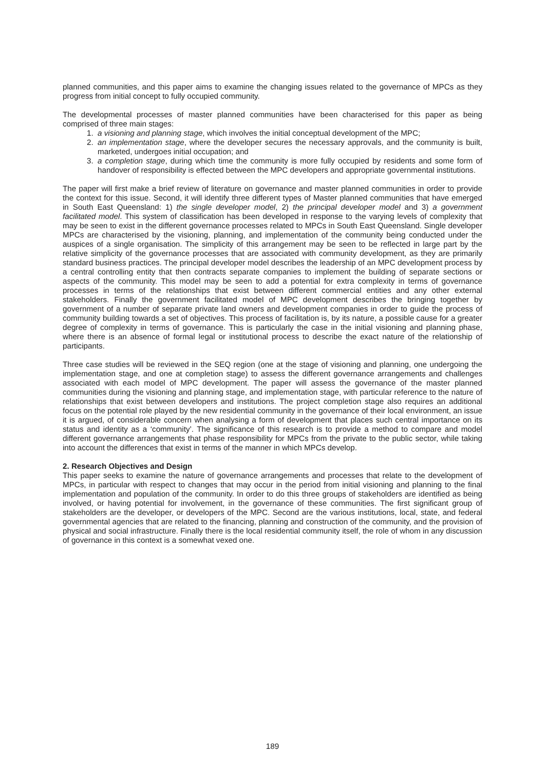planned communities, and this paper aims to examine the changing issues related to the governance of MPCs as they progress from initial concept to fully occupied community.
The developmental processes of master planned communities have been characterised for this paper as being comprised of three main stages:
1. a visioning and planning stage, which involves the initial conceptual development of the MPC;
2. an implementation stage, where the developer secures the necessary approvals, and the community is built, marketed, undergoes initial occupation; and
3. a completion stage, during which time the community is more fully occupied by residents and some form of handover of responsibility is effected between the MPC developers and appropriate governmental institutions.
The paper will first make a brief review of literature on governance and master planned communities in order to provide the context for this issue. Second, it will identify three different types of Master planned communities that have emerged in South East Queensland: 1) the single developer model, 2) the principal developer model and 3) a government facilitated model. This system of classification has been developed in response to the varying levels of complexity that may be seen to exist in the different governance processes related to MPCs in South East Queensland. Single developer MPCs are characterised by the visioning, planning, and implementation of the community being conducted under the auspices of a single organisation. The simplicity of this arrangement may be seen to be reflected in large part by the relative simplicity of the governance processes that are associated with community development, as they are primarily standard business practices. The principal developer model describes the leadership of an MPC development process by a central controlling entity that then contracts separate companies to implement the building of separate sections or aspects of the community. This model may be seen to add a potential for extra complexity in terms of governance processes in terms of the relationships that exist between different commercial entities and any other external stakeholders. Finally the government facilitated model of MPC development describes the bringing together by government of a number of separate private land owners and development companies in order to guide the process of community building towards a set of objectives. This process of facilitation is, by its nature, a possible cause for a greater degree of complexity in terms of governance. This is particularly the case in the initial visioning and planning phase, where there is an absence of formal legal or institutional process to describe the exact nature of the relationship of participants.
Three case studies will be reviewed in the SEQ region (one at the stage of visioning and planning, one undergoing the implementation stage, and one at completion stage) to assess the different governance arrangements and challenges associated with each model of MPC development. The paper will assess the governance of the master planned communities during the visioning and planning stage, and implementation stage, with particular reference to the nature of relationships that exist between developers and institutions. The project completion stage also requires an additional focus on the potential role played by the new residential community in the governance of their local environment, an issue it is argued, of considerable concern when analysing a form of development that places such central importance on its status and identity as a ‘community’. The significance of this research is to provide a method to compare and model different governance arrangements that phase responsibility for MPCs from the private to the public sector, while taking into account the differences that exist in terms of the manner in which MPCs develop.
2. Research Objectives and Design
This paper seeks to examine the nature of governance arrangements and processes that relate to the development of MPCs, in particular with respect to changes that may occur in the period from initial visioning and planning to the final implementation and population of the community. In order to do this three groups of stakeholders are identified as being involved, or having potential for involvement, in the governance of these communities. The first significant group of stakeholders are the developer, or developers of the MPC. Second are the various institutions, local, state, and federal governmental agencies that are related to the financing, planning and construction of the community, and the provision of physical and social infrastructure. Finally there is the local residential community itself, the role of whom in any discussion of governance in this context is a somewhat vexed one.
189